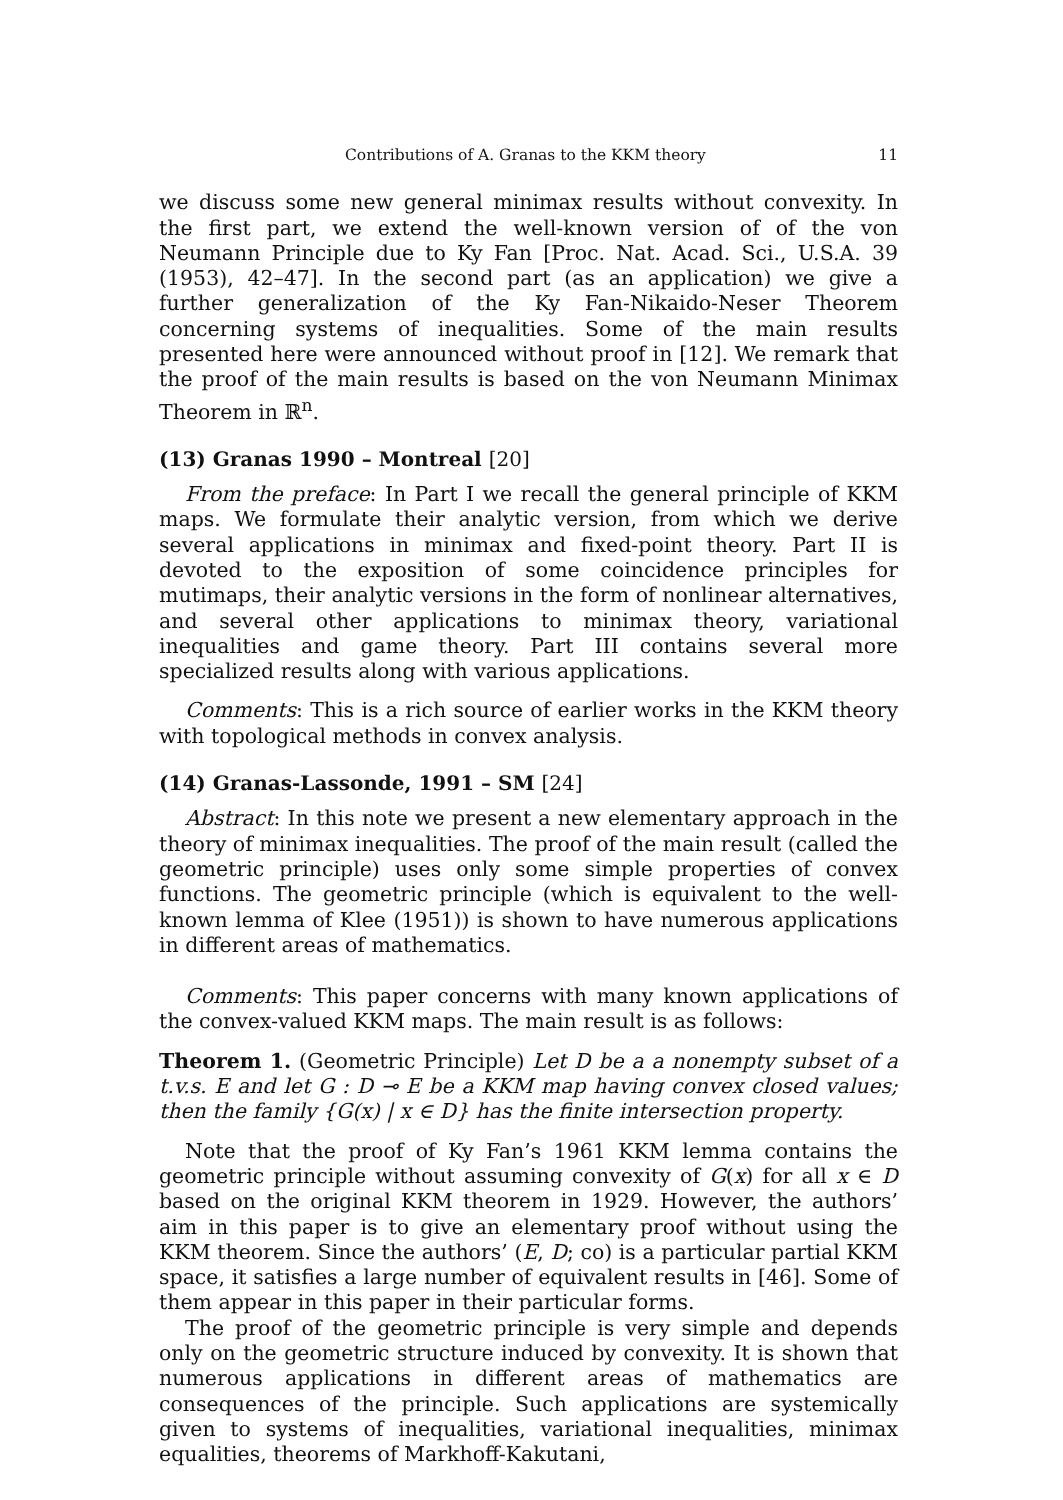Contributions of A. Granas to the KKM theory 11
we discuss some new general minimax results without convexity. In the first part, we extend the well-known version of of the von Neumann Principle due to Ky Fan [Proc. Nat. Acad. Sci., U.S.A. 39 (1953), 42–47]. In the second part (as an application) we give a further generalization of the Ky Fan-Nikaido-Neser Theorem concerning systems of inequalities. Some of the main results presented here were announced without proof in [12]. We remark that the proof of the main results is based on the von Neumann Minimax Theorem in ℝ<sup>n</sup>.
(13) Granas 1990 – Montreal [20]
From the preface: In Part I we recall the general principle of KKM maps. We formulate their analytic version, from which we derive several applications in minimax and fixed-point theory. Part II is devoted to the exposition of some coincidence principles for mutimaps, their analytic versions in the form of nonlinear alternatives, and several other applications to minimax theory, variational inequalities and game theory. Part III contains several more specialized results along with various applications.
Comments: This is a rich source of earlier works in the KKM theory with topological methods in convex analysis.
(14) Granas-Lassonde, 1991 – SM [24]
Abstract: In this note we present a new elementary approach in the theory of minimax inequalities. The proof of the main result (called the geometric principle) uses only some simple properties of convex functions. The geometric principle (which is equivalent to the well-known lemma of Klee (1951)) is shown to have numerous applications in different areas of mathematics.
Comments: This paper concerns with many known applications of the convex-valued KKM maps. The main result is as follows:
Theorem 1. (Geometric Principle) Let D be a a nonempty subset of a t.v.s. E and let G : D ⊸ E be a KKM map having convex closed values; then the family {G(x) | x ∈ D} has the finite intersection property.
Note that the proof of Ky Fan’s 1961 KKM lemma contains the geometric principle without assuming convexity of G(x) for all x ∈ D based on the original KKM theorem in 1929. However, the authors’ aim in this paper is to give an elementary proof without using the KKM theorem. Since the authors’ (E, D; co) is a particular partial KKM space, it satisfies a large number of equivalent results in [46]. Some of them appear in this paper in their particular forms.
The proof of the geometric principle is very simple and depends only on the geometric structure induced by convexity. It is shown that numerous applications in different areas of mathematics are consequences of the principle. Such applications are systemically given to systems of inequalities, variational inequalities, minimax equalities, theorems of Markhoff-Kakutani,